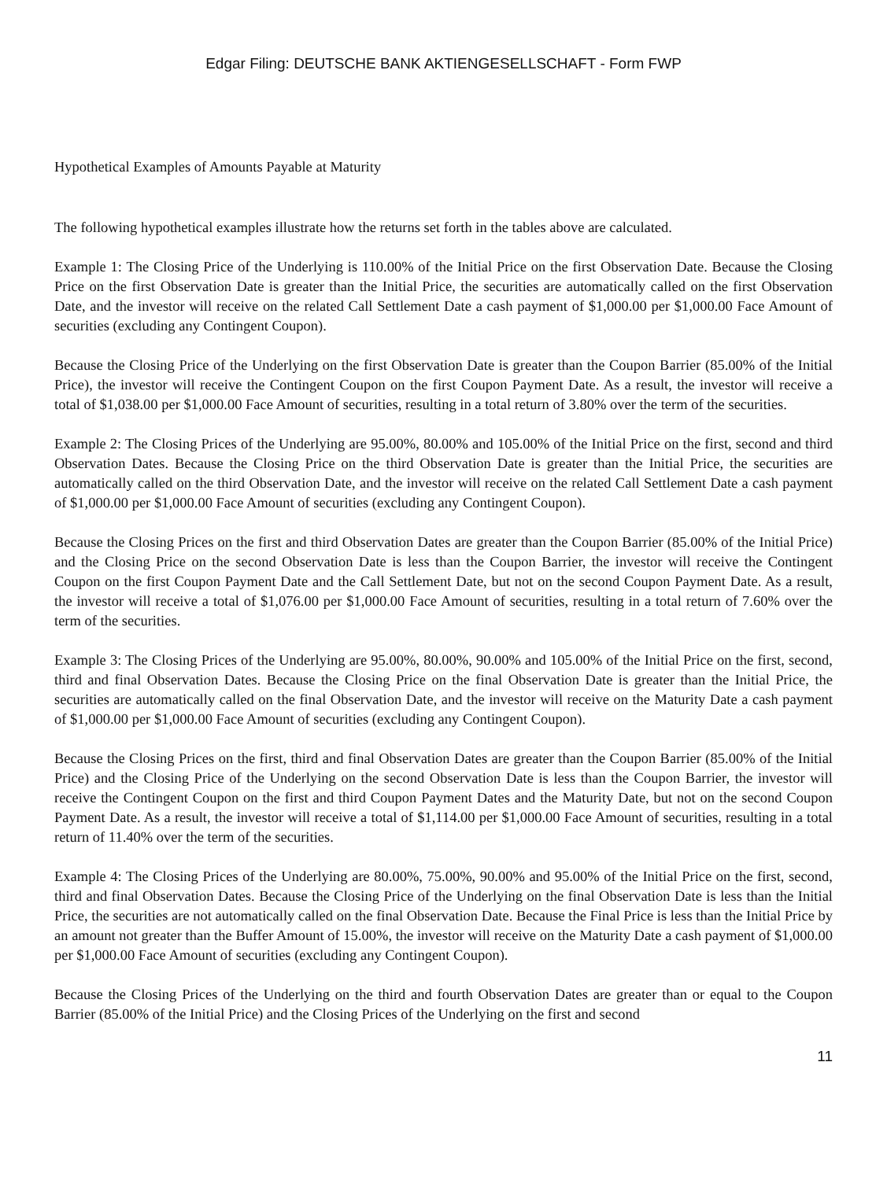Edgar Filing: DEUTSCHE BANK AKTIENGESELLSCHAFT - Form FWP
Hypothetical Examples of Amounts Payable at Maturity
The following hypothetical examples illustrate how the returns set forth in the tables above are calculated.
Example 1: The Closing Price of the Underlying is 110.00% of the Initial Price on the first Observation Date. Because the Closing Price on the first Observation Date is greater than the Initial Price, the securities are automatically called on the first Observation Date, and the investor will receive on the related Call Settlement Date a cash payment of $1,000.00 per $1,000.00 Face Amount of securities (excluding any Contingent Coupon).
Because the Closing Price of the Underlying on the first Observation Date is greater than the Coupon Barrier (85.00% of the Initial Price), the investor will receive the Contingent Coupon on the first Coupon Payment Date. As a result, the investor will receive a total of $1,038.00 per $1,000.00 Face Amount of securities, resulting in a total return of 3.80% over the term of the securities.
Example 2: The Closing Prices of the Underlying are 95.00%, 80.00% and 105.00% of the Initial Price on the first, second and third Observation Dates. Because the Closing Price on the third Observation Date is greater than the Initial Price, the securities are automatically called on the third Observation Date, and the investor will receive on the related Call Settlement Date a cash payment of $1,000.00 per $1,000.00 Face Amount of securities (excluding any Contingent Coupon).
Because the Closing Prices on the first and third Observation Dates are greater than the Coupon Barrier (85.00% of the Initial Price) and the Closing Price on the second Observation Date is less than the Coupon Barrier, the investor will receive the Contingent Coupon on the first Coupon Payment Date and the Call Settlement Date, but not on the second Coupon Payment Date. As a result, the investor will receive a total of $1,076.00 per $1,000.00 Face Amount of securities, resulting in a total return of 7.60% over the term of the securities.
Example 3: The Closing Prices of the Underlying are 95.00%, 80.00%, 90.00% and 105.00% of the Initial Price on the first, second, third and final Observation Dates. Because the Closing Price on the final Observation Date is greater than the Initial Price, the securities are automatically called on the final Observation Date, and the investor will receive on the Maturity Date a cash payment of $1,000.00 per $1,000.00 Face Amount of securities (excluding any Contingent Coupon).
Because the Closing Prices on the first, third and final Observation Dates are greater than the Coupon Barrier (85.00% of the Initial Price) and the Closing Price of the Underlying on the second Observation Date is less than the Coupon Barrier, the investor will receive the Contingent Coupon on the first and third Coupon Payment Dates and the Maturity Date, but not on the second Coupon Payment Date. As a result, the investor will receive a total of $1,114.00 per $1,000.00 Face Amount of securities, resulting in a total return of 11.40% over the term of the securities.
Example 4: The Closing Prices of the Underlying are 80.00%, 75.00%, 90.00% and 95.00% of the Initial Price on the first, second, third and final Observation Dates. Because the Closing Price of the Underlying on the final Observation Date is less than the Initial Price, the securities are not automatically called on the final Observation Date. Because the Final Price is less than the Initial Price by an amount not greater than the Buffer Amount of 15.00%, the investor will receive on the Maturity Date a cash payment of $1,000.00 per $1,000.00 Face Amount of securities (excluding any Contingent Coupon).
Because the Closing Prices of the Underlying on the third and fourth Observation Dates are greater than or equal to the Coupon Barrier (85.00% of the Initial Price) and the Closing Prices of the Underlying on the first and second
11